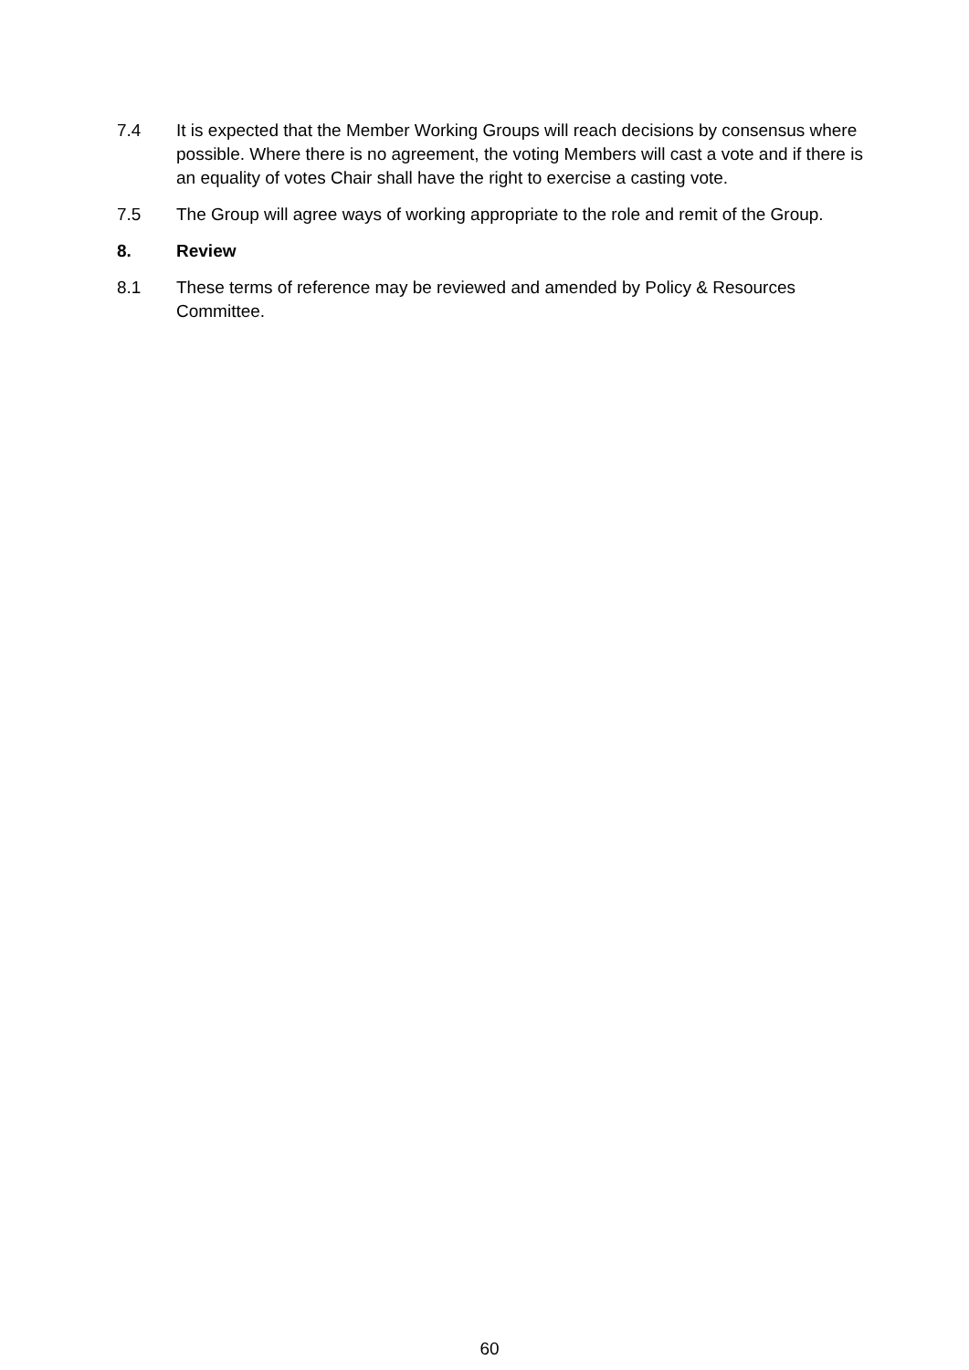7.4 It is expected that the Member Working Groups will reach decisions by consensus where possible. Where there is no agreement, the voting Members will cast a vote and if there is an equality of votes Chair shall have the right to exercise a casting vote.
7.5 The Group will agree ways of working appropriate to the role and remit of the Group.
8. Review
8.1 These terms of reference may be reviewed and amended by Policy & Resources Committee.
60